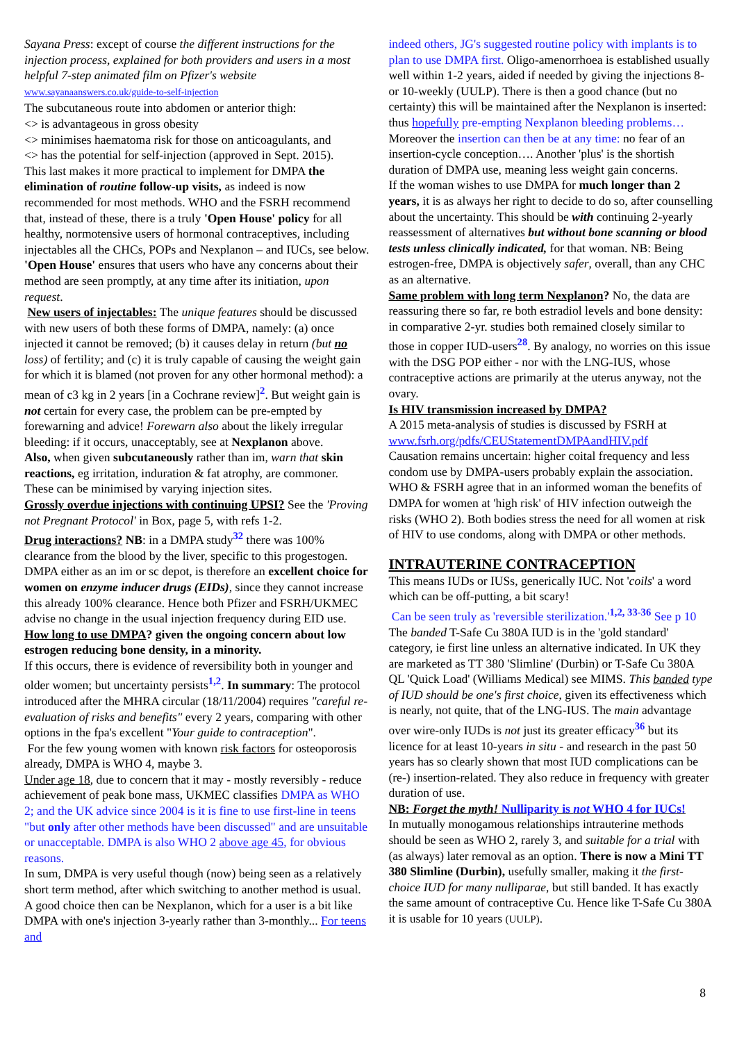Sayana Press: except of course the different instructions for the injection process, explained for both providers and users in a most helpful 7-step animated film on Pfizer's website www.sayanaanswers.co.uk/guide-to-self-injection
The subcutaneous route into abdomen or anterior thigh:
<> is advantageous in gross obesity
<> minimises haematoma risk for those on anticoagulants, and
<> has the potential for self-injection (approved in Sept. 2015).
This last makes it more practical to implement for DMPA the elimination of routine follow-up visits, as indeed is now recommended for most methods. WHO and the FSRH recommend that, instead of these, there is a truly 'Open House' policy for all healthy, normotensive users of hormonal contraceptives, including injectables all the CHCs, POPs and Nexplanon – and IUCs, see below. 'Open House' ensures that users who have any concerns about their method are seen promptly, at any time after its initiation, upon request.
New users of injectables: The unique features should be discussed with new users of both these forms of DMPA, namely: (a) once injected it cannot be removed; (b) it causes delay in return (but no loss) of fertility; and (c) it is truly capable of causing the weight gain for which it is blamed (not proven for any other hormonal method): a mean of c3 kg in 2 years [in a Cochrane review]<sup>2</sup>. But weight gain is not certain for every case, the problem can be pre-empted by forewarning and advice! Forewarn also about the likely irregular bleeding: if it occurs, unacceptably, see at Nexplanon above.
Also, when given subcutaneously rather than im, warn that skin reactions, eg irritation, induration & fat atrophy, are commoner. These can be minimised by varying injection sites.
Grossly overdue injections with continuing UPSI? See the 'Proving not Pregnant Protocol' in Box, page 5, with refs 1-2.
Drug interactions? NB: in a DMPA study<sup>32</sup> there was 100% clearance from the blood by the liver, specific to this progestogen. DMPA either as an im or sc depot, is therefore an excellent choice for women on enzyme inducer drugs (EIDs), since they cannot increase this already 100% clearance. Hence both Pfizer and FSRH/UKMEC advise no change in the usual injection frequency during EID use.
How long to use DMPA? given the ongoing concern about low estrogen reducing bone density, in a minority.
If this occurs, there is evidence of reversibility both in younger and older women; but uncertainty persists<sup>1,2</sup>. In summary: The protocol introduced after the MHRA circular (18/11/2004) requires "careful re-evaluation of risks and benefits" every 2 years, comparing with other options in the fpa's excellent "Your guide to contraception".
For the few young women with known risk factors for osteoporosis already, DMPA is WHO 4, maybe 3.
Under age 18, due to concern that it may - mostly reversibly - reduce achievement of peak bone mass, UKMEC classifies DMPA as WHO 2; and the UK advice since 2004 is it is fine to use first-line in teens "but only after other methods have been discussed" and are unsuitable or unacceptable. DMPA is also WHO 2 above age 45, for obvious reasons.
In sum, DMPA is very useful though (now) being seen as a relatively short term method, after which switching to another method is usual. A good choice then can be Nexplanon, which for a user is a bit like DMPA with one's injection 3-yearly rather than 3-monthly... For teens and
indeed others, JG's suggested routine policy with implants is to plan to use DMPA first. Oligo-amenorrhoea is established usually well within 1-2 years, aided if needed by giving the injections 8- or 10-weekly (UULP). There is then a good chance (but no certainty) this will be maintained after the Nexplanon is inserted: thus hopefully pre-empting Nexplanon bleeding problems… Moreover the insertion can then be at any time: no fear of an insertion-cycle conception…. Another 'plus' is the shortish duration of DMPA use, meaning less weight gain concerns.
If the woman wishes to use DMPA for much longer than 2 years, it is as always her right to decide to do so, after counselling about the uncertainty. This should be with continuing 2-yearly reassessment of alternatives but without bone scanning or blood tests unless clinically indicated, for that woman. NB: Being estrogen-free, DMPA is objectively safer, overall, than any CHC as an alternative.
Same problem with long term Nexplanon? No, the data are reassuring there so far, re both estradiol levels and bone density: in comparative 2-yr. studies both remained closely similar to those in copper IUD-users<sup>28</sup>. By analogy, no worries on this issue with the DSG POP either - nor with the LNG-IUS, whose contraceptive actions are primarily at the uterus anyway, not the ovary.
Is HIV transmission increased by DMPA?
A 2015 meta-analysis of studies is discussed by FSRH at www.fsrh.org/pdfs/CEUStatementDMPAandHIV.pdf
Causation remains uncertain: higher coital frequency and less condom use by DMPA-users probably explain the association. WHO & FSRH agree that in an informed woman the benefits of DMPA for women at 'high risk' of HIV infection outweigh the risks (WHO 2). Both bodies stress the need for all women at risk of HIV to use condoms, along with DMPA or other methods.
INTRAUTERINE CONTRACEPTION
This means IUDs or IUSs, generically IUC. Not 'coils' a word which can be off-putting, a bit scary!
Can be seen truly as 'reversible sterilization.'<sup>1,2, 33-36</sup> See p 10
The banded T-Safe Cu 380A IUD is in the 'gold standard' category, ie first line unless an alternative indicated. In UK they are marketed as TT 380 'Slimline' (Durbin) or T-Safe Cu 380A QL 'Quick Load' (Williams Medical) see MIMS. This banded type of IUD should be one's first choice, given its effectiveness which is nearly, not quite, that of the LNG-IUS. The main advantage over wire-only IUDs is not just its greater efficacy<sup>36</sup> but its licence for at least 10-years in situ - and research in the past 50 years has so clearly shown that most IUD complications can be (re-) insertion-related. They also reduce in frequency with greater duration of use.
NB: Forget the myth! Nulliparity is not WHO 4 for IUCs!
In mutually monogamous relationships intrauterine methods should be seen as WHO 2, rarely 3, and suitable for a trial with (as always) later removal as an option. There is now a Mini TT 380 Slimline (Durbin), usefully smaller, making it the first-choice IUD for many nulliparae, but still banded. It has exactly the same amount of contraceptive Cu. Hence like T-Safe Cu 380A it is usable for 10 years (UULP).
8